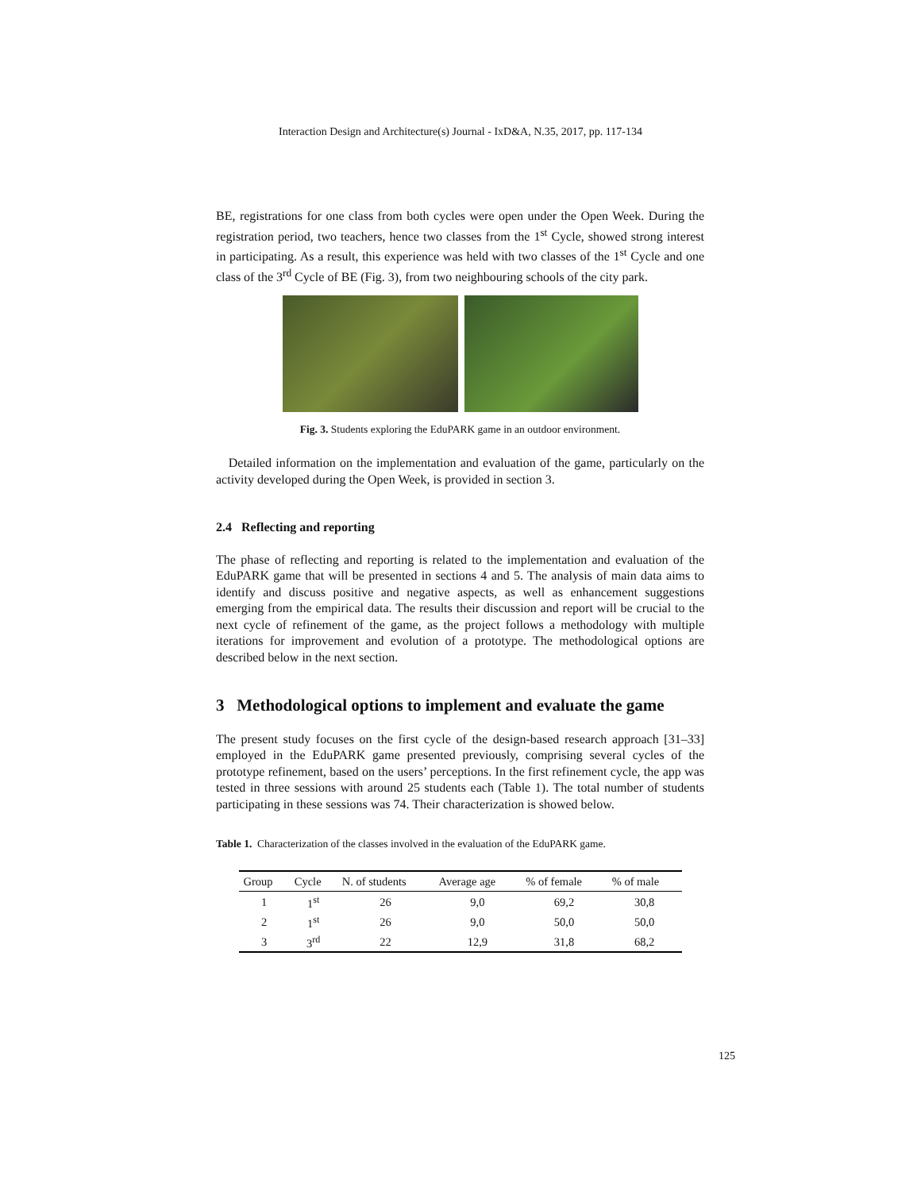Interaction Design and Architecture(s) Journal - IxD&A, N.35, 2017, pp. 117-134
BE, registrations for one class from both cycles were open under the Open Week. During the registration period, two teachers, hence two classes from the 1<sup>st</sup> Cycle, showed strong interest in participating. As a result, this experience was held with two classes of the 1<sup>st</sup> Cycle and one class of the 3<sup>rd</sup> Cycle of BE (Fig. 3), from two neighbouring schools of the city park.
Fig. 3. Students exploring the EduPARK game in an outdoor environment.
Detailed information on the implementation and evaluation of the game, particularly on the activity developed during the Open Week, is provided in section 3.
2.4 Reflecting and reporting
The phase of reflecting and reporting is related to the implementation and evaluation of the EduPARK game that will be presented in sections 4 and 5. The analysis of main data aims to identify and discuss positive and negative aspects, as well as enhancement suggestions emerging from the empirical data. The results their discussion and report will be crucial to the next cycle of refinement of the game, as the project follows a methodology with multiple iterations for improvement and evolution of a prototype. The methodological options are described below in the next section.
3 Methodological options to implement and evaluate the game
The present study focuses on the first cycle of the design-based research approach [31–33] employed in the EduPARK game presented previously, comprising several cycles of the prototype refinement, based on the users’ perceptions. In the first refinement cycle, the app was tested in three sessions with around 25 students each (Table 1). The total number of students participating in these sessions was 74. Their characterization is showed below.
Table 1. Characterization of the classes involved in the evaluation of the EduPARK game.
| Group | Cycle | N. of students | Average age | % of female | % of male |
| --- | --- | --- | --- | --- | --- |
| 1 | 1<sup>st</sup> | 26 | 9,0 | 69,2 | 30,8 |
| 2 | 1<sup>st</sup> | 26 | 9,0 | 50,0 | 50,0 |
| 3 | 3<sup>rd</sup> | 22 | 12,9 | 31,8 | 68,2 |
125